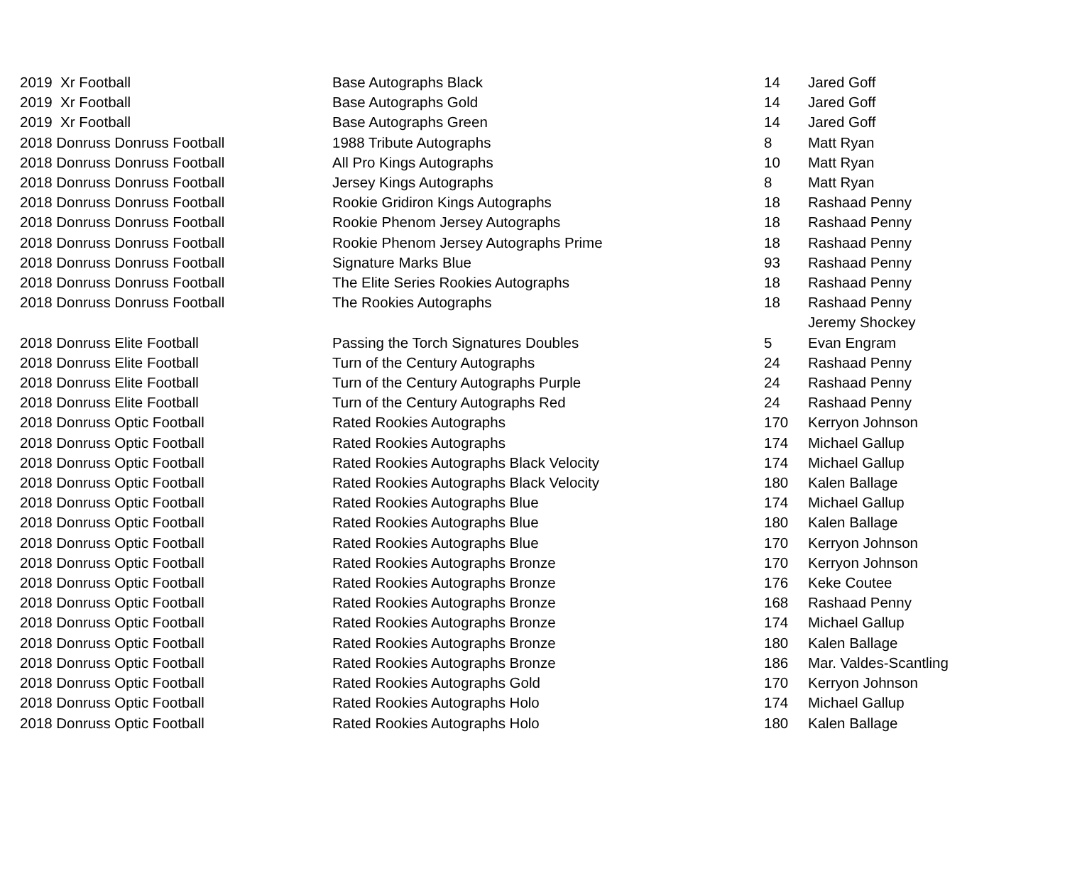| 2019 Xr Football | Base Autographs Black | 14 | Jared Goff |
| 2019 Xr Football | Base Autographs Gold | 14 | Jared Goff |
| 2019 Xr Football | Base Autographs Green | 14 | Jared Goff |
| 2018 Donruss Donruss Football | 1988 Tribute Autographs | 8 | Matt Ryan |
| 2018 Donruss Donruss Football | All Pro Kings Autographs | 10 | Matt Ryan |
| 2018 Donruss Donruss Football | Jersey Kings Autographs | 8 | Matt Ryan |
| 2018 Donruss Donruss Football | Rookie Gridiron Kings Autographs | 18 | Rashaad Penny |
| 2018 Donruss Donruss Football | Rookie Phenom Jersey Autographs | 18 | Rashaad Penny |
| 2018 Donruss Donruss Football | Rookie Phenom Jersey Autographs Prime | 18 | Rashaad Penny |
| 2018 Donruss Donruss Football | Signature Marks Blue | 93 | Rashaad Penny |
| 2018 Donruss Donruss Football | The Elite Series Rookies Autographs | 18 | Rashaad Penny |
| 2018 Donruss Donruss Football | The Rookies Autographs | 18 | Rashaad Penny |
| | | | Jeremy Shockey |
| 2018 Donruss Elite Football | Passing the Torch Signatures Doubles | 5 | Evan Engram |
| 2018 Donruss Elite Football | Turn of the Century Autographs | 24 | Rashaad Penny |
| 2018 Donruss Elite Football | Turn of the Century Autographs Purple | 24 | Rashaad Penny |
| 2018 Donruss Elite Football | Turn of the Century Autographs Red | 24 | Rashaad Penny |
| 2018 Donruss Optic Football | Rated Rookies Autographs | 170 | Kerryon Johnson |
| 2018 Donruss Optic Football | Rated Rookies Autographs | 174 | Michael Gallup |
| 2018 Donruss Optic Football | Rated Rookies Autographs Black Velocity | 174 | Michael Gallup |
| 2018 Donruss Optic Football | Rated Rookies Autographs Black Velocity | 180 | Kalen Ballage |
| 2018 Donruss Optic Football | Rated Rookies Autographs Blue | 174 | Michael Gallup |
| 2018 Donruss Optic Football | Rated Rookies Autographs Blue | 180 | Kalen Ballage |
| 2018 Donruss Optic Football | Rated Rookies Autographs Blue | 170 | Kerryon Johnson |
| 2018 Donruss Optic Football | Rated Rookies Autographs Bronze | 170 | Kerryon Johnson |
| 2018 Donruss Optic Football | Rated Rookies Autographs Bronze | 176 | Keke Coutee |
| 2018 Donruss Optic Football | Rated Rookies Autographs Bronze | 168 | Rashaad Penny |
| 2018 Donruss Optic Football | Rated Rookies Autographs Bronze | 174 | Michael Gallup |
| 2018 Donruss Optic Football | Rated Rookies Autographs Bronze | 180 | Kalen Ballage |
| 2018 Donruss Optic Football | Rated Rookies Autographs Bronze | 186 | Mar. Valdes-Scantling |
| 2018 Donruss Optic Football | Rated Rookies Autographs Gold | 170 | Kerryon Johnson |
| 2018 Donruss Optic Football | Rated Rookies Autographs Holo | 174 | Michael Gallup |
| 2018 Donruss Optic Football | Rated Rookies Autographs Holo | 180 | Kalen Ballage |